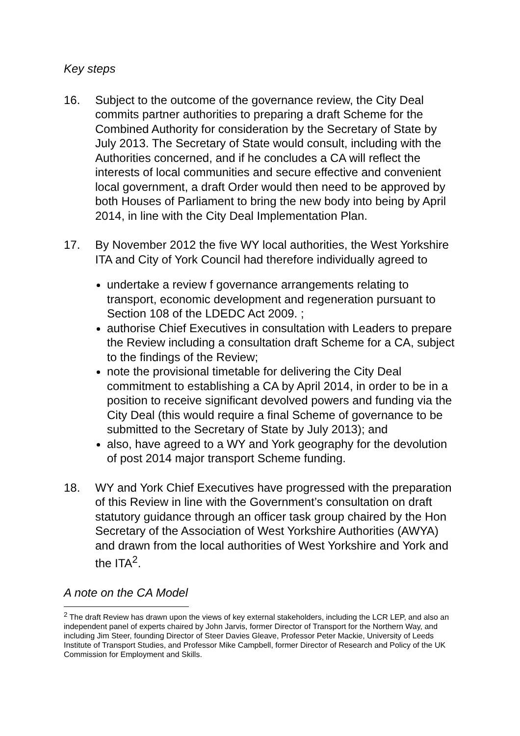Key steps
16. Subject to the outcome of the governance review, the City Deal commits partner authorities to preparing a draft Scheme for the Combined Authority for consideration by the Secretary of State by July 2013. The Secretary of State would consult, including with the Authorities concerned, and if he concludes a CA will reflect the interests of local communities and secure effective and convenient local government, a draft Order would then need to be approved by both Houses of Parliament to bring the new body into being by April 2014, in line with the City Deal Implementation Plan.
17. By November 2012 the five WY local authorities, the West Yorkshire ITA and City of York Council had therefore individually agreed to
undertake a review f governance arrangements relating to transport, economic development and regeneration pursuant to Section 108 of the LDEDC Act 2009. ;
authorise Chief Executives in consultation with Leaders to prepare the Review including a consultation draft Scheme for a CA, subject to the findings of the Review;
note the provisional timetable for delivering the City Deal commitment to establishing a CA by April 2014, in order to be in a position to receive significant devolved powers and funding via the City Deal (this would require a final Scheme of governance to be submitted to the Secretary of State by July 2013); and
also, have agreed to a WY and York geography for the devolution of post 2014 major transport Scheme funding.
18. WY and York Chief Executives have progressed with the preparation of this Review in line with the Government’s consultation on draft statutory guidance through an officer task group chaired by the Hon Secretary of the Association of West Yorkshire Authorities (AWYA) and drawn from the local authorities of West Yorkshire and York and the ITA<sup>2</sup>.
A note on the CA Model
<sup>2</sup> The draft Review has drawn upon the views of key external stakeholders, including the LCR LEP, and also an independent panel of experts chaired by John Jarvis, former Director of Transport for the Northern Way, and including Jim Steer, founding Director of Steer Davies Gleave, Professor Peter Mackie, University of Leeds Institute of Transport Studies, and Professor Mike Campbell, former Director of Research and Policy of the UK Commission for Employment and Skills.